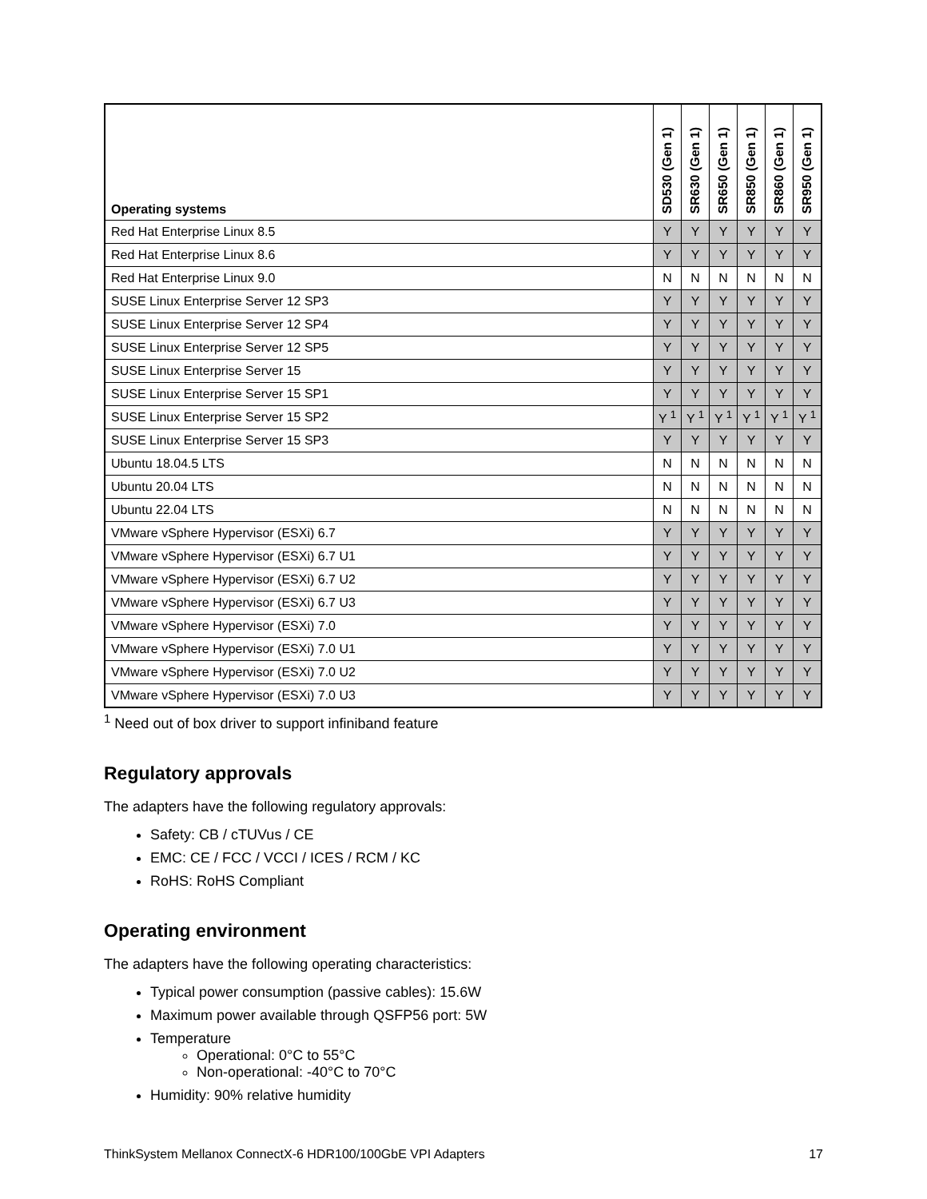| Operating systems | SD530 (Gen 1) | SR630 (Gen 1) | SR650 (Gen 1) | SR850 (Gen 1) | SR860 (Gen 1) | SR950 (Gen 1) |
| --- | --- | --- | --- | --- | --- | --- |
| Red Hat Enterprise Linux 8.5 | Y | Y | Y | Y | Y | Y |
| Red Hat Enterprise Linux 8.6 | Y | Y | Y | Y | Y | Y |
| Red Hat Enterprise Linux 9.0 | N | N | N | N | N | N |
| SUSE Linux Enterprise Server 12 SP3 | Y | Y | Y | Y | Y | Y |
| SUSE Linux Enterprise Server 12 SP4 | Y | Y | Y | Y | Y | Y |
| SUSE Linux Enterprise Server 12 SP5 | Y | Y | Y | Y | Y | Y |
| SUSE Linux Enterprise Server 15 | Y | Y | Y | Y | Y | Y |
| SUSE Linux Enterprise Server 15 SP1 | Y | Y | Y | Y | Y | Y |
| SUSE Linux Enterprise Server 15 SP2 | Y <sup>1</sup> | Y <sup>1</sup> | Y <sup>1</sup> | Y <sup>1</sup> | Y <sup>1</sup> | Y <sup>1</sup> |
| SUSE Linux Enterprise Server 15 SP3 | Y | Y | Y | Y | Y | Y |
| Ubuntu 18.04.5 LTS | N | N | N | N | N | N |
| Ubuntu 20.04 LTS | N | N | N | N | N | N |
| Ubuntu 22.04 LTS | N | N | N | N | N | N |
| VMware vSphere Hypervisor (ESXi) 6.7 | Y | Y | Y | Y | Y | Y |
| VMware vSphere Hypervisor (ESXi) 6.7 U1 | Y | Y | Y | Y | Y | Y |
| VMware vSphere Hypervisor (ESXi) 6.7 U2 | Y | Y | Y | Y | Y | Y |
| VMware vSphere Hypervisor (ESXi) 6.7 U3 | Y | Y | Y | Y | Y | Y |
| VMware vSphere Hypervisor (ESXi) 7.0 | Y | Y | Y | Y | Y | Y |
| VMware vSphere Hypervisor (ESXi) 7.0 U1 | Y | Y | Y | Y | Y | Y |
| VMware vSphere Hypervisor (ESXi) 7.0 U2 | Y | Y | Y | Y | Y | Y |
| VMware vSphere Hypervisor (ESXi) 7.0 U3 | Y | Y | Y | Y | Y | Y |
<sup>1</sup> Need out of box driver to support infiniband feature
Regulatory approvals
The adapters have the following regulatory approvals:
Safety: CB / cTUVus / CE
EMC: CE / FCC / VCCI / ICES / RCM / KC
RoHS: RoHS Compliant
Operating environment
The adapters have the following operating characteristics:
Typical power consumption (passive cables): 15.6W
Maximum power available through QSFP56 port: 5W
Temperature
Operational: 0°C to 55°C
Non-operational: -40°C to 70°C
Humidity: 90% relative humidity
ThinkSystem Mellanox ConnectX-6 HDR100/100GbE VPI Adapters 17